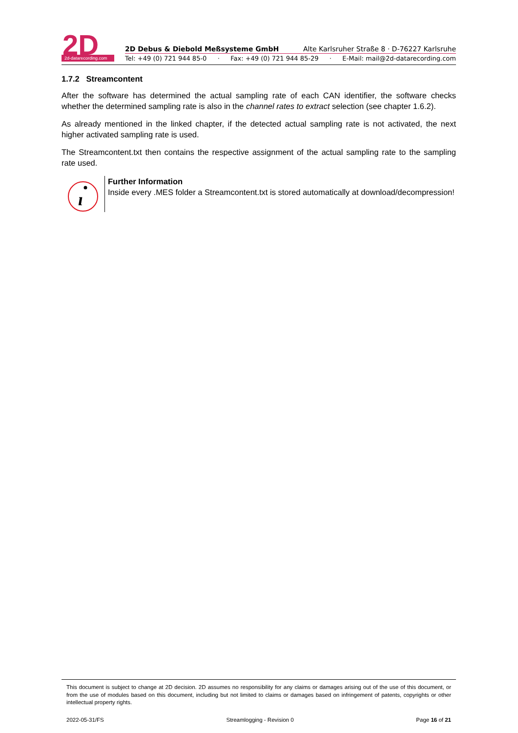2d-datarecording.com
2D
2D Debus & Diebold Meßsysteme GmbH Alte Karlsruher Straße 8 · D-76227 Karlsruhe
Tel: +49 (0) 721 944 85-0 · Fax: +49 (0) 721 944 85-29 · E-Mail: mail@2d-datarecording.com
1.7.2 Streamcontent
After the software has determined the actual sampling rate of each CAN identifier, the software checks whether the determined sampling rate is also in the channel rates to extract selection (see chapter 1.6.2).
As already mentioned in the linked chapter, if the detected actual sampling rate is not activated, the next higher activated sampling rate is used.
The Streamcontent.txt then contains the respective assignment of the actual sampling rate to the sampling rate used.
ı
Further Information
Inside every .MES folder a Streamcontent.txt is stored automatically at download/decompression!
This document is subject to change at 2D decision. 2D assumes no responsibility for any claims or damages arising out of the use of this document, or from the use of modules based on this document, including but not limited to claims or damages based on infringement of patents, copyrights or other intellectual property rights.
2022-05-31/FS Streamlogging - Revision 0 Page 16 of 21